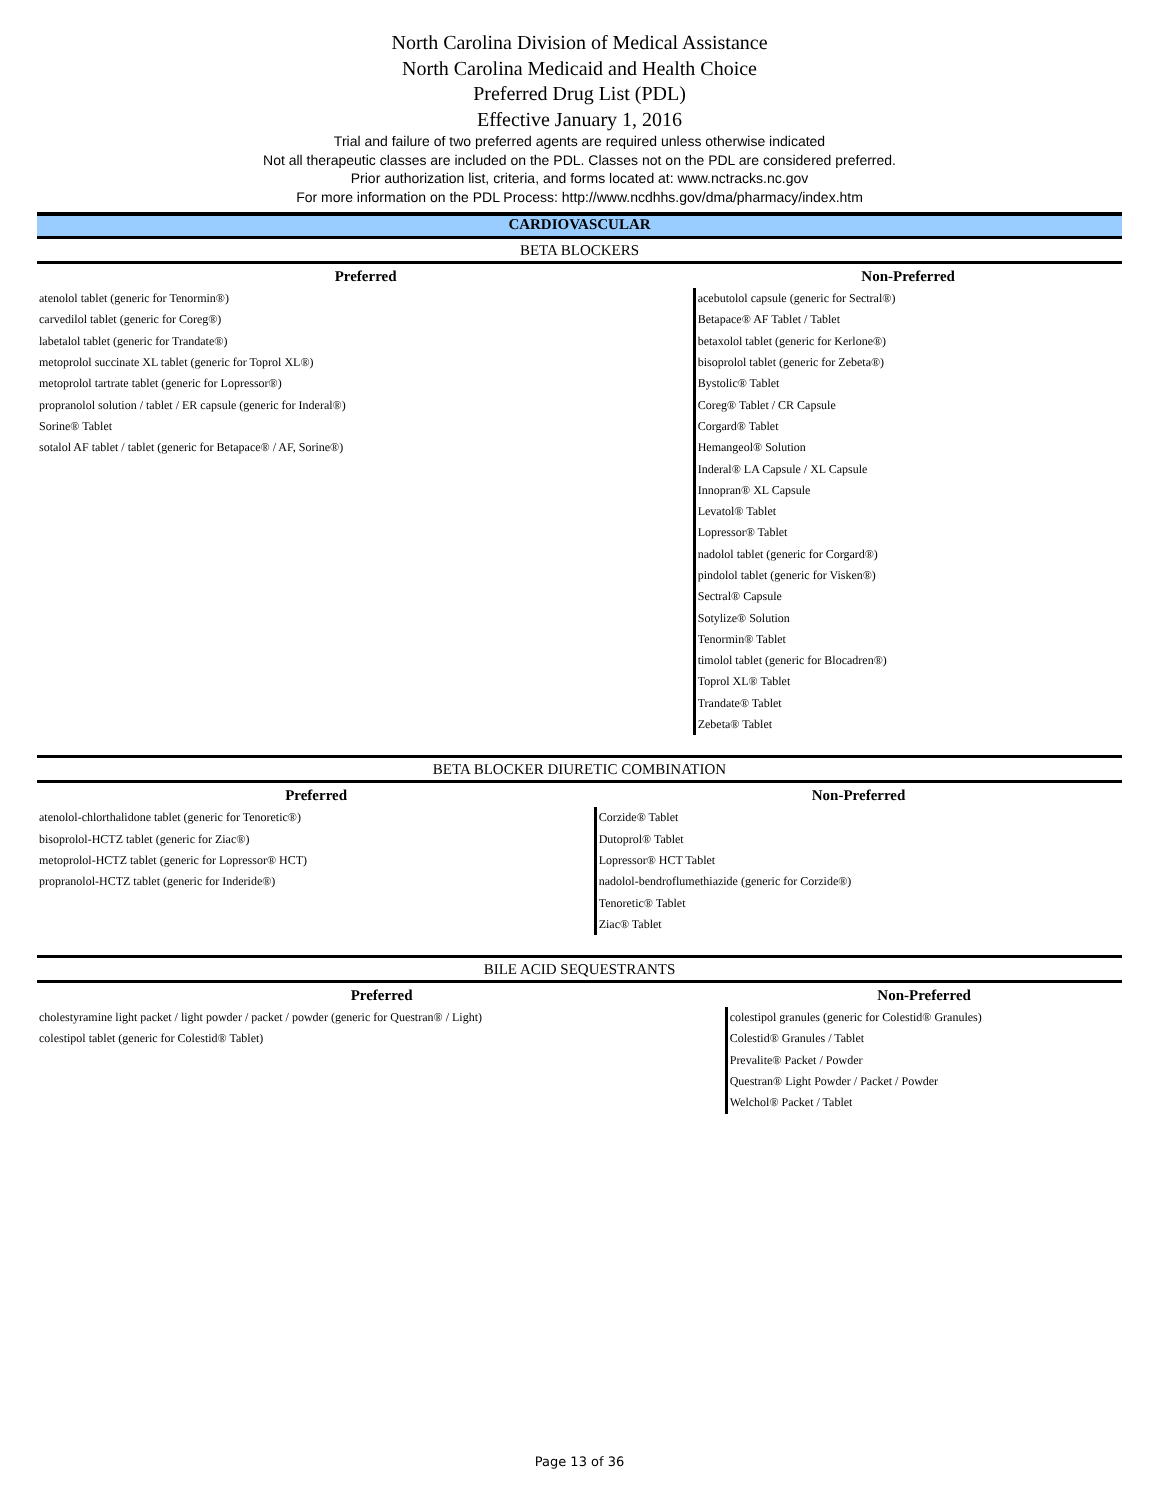North Carolina Division of Medical Assistance
North Carolina Medicaid and Health Choice
Preferred Drug List (PDL)
Effective January 1, 2016
Trial and failure of two preferred agents are required unless otherwise indicated
Not all therapeutic classes are included on the PDL. Classes not on the PDL are considered preferred.
Prior authorization list, criteria, and forms located at: www.nctracks.nc.gov
For more information on the PDL Process: http://www.ncdhhs.gov/dma/pharmacy/index.htm
CARDIOVASCULAR
BETA BLOCKERS
| Preferred | Non-Preferred |
| --- | --- |
| atenolol tablet (generic for Tenormin®) | acebutolol capsule (generic for Sectral®) |
| carvedilol tablet (generic for Coreg®) | Betapace® AF Tablet / Tablet |
| labetalol tablet (generic for Trandate®) | betaxolol tablet (generic for Kerlone®) |
| metoprolol succinate XL tablet (generic for Toprol XL®) | bisoprolol tablet (generic for Zebeta®) |
| metoprolol tartrate tablet (generic for Lopressor®) | Bystolic® Tablet |
| propranolol solution / tablet / ER capsule (generic for Inderal®) | Coreg® Tablet / CR Capsule |
| Sorine® Tablet | Corgard® Tablet |
| sotalol AF tablet / tablet (generic for Betapace® / AF, Sorine®) | Hemangeol® Solution |
| | Inderal® LA Capsule / XL Capsule |
| | Innopran® XL Capsule |
| | Levatol® Tablet |
| | Lopressor® Tablet |
| | nadolol tablet (generic for Corgard®) |
| | pindolol tablet (generic for Visken®) |
| | Sectral® Capsule |
| | Sotylize® Solution |
| | Tenormin® Tablet |
| | timolol tablet (generic for Blocadren®) |
| | Toprol XL® Tablet |
| | Trandate® Tablet |
| | Zebeta® Tablet |
BETA BLOCKER DIURETIC COMBINATION
| Preferred | Non-Preferred |
| --- | --- |
| atenolol-chlorthalidone tablet (generic for Tenoretic®) | Corzide® Tablet |
| bisoprolol-HCTZ tablet (generic for Ziac®) | Dutoprol® Tablet |
| metoprolol-HCTZ tablet (generic for Lopressor® HCT) | Lopressor® HCT Tablet |
| propranolol-HCTZ tablet (generic for Inderide®) | nadolol-bendroflumethiazide (generic for Corzide®) |
| | Tenoretic® Tablet |
| | Ziac® Tablet |
BILE ACID SEQUESTRANTS
| Preferred | Non-Preferred |
| --- | --- |
| cholestyramine light packet / light powder / packet / powder (generic for Questran® / Light) | colestipol granules (generic for Colestid® Granules) |
| colestipol tablet (generic for Colestid® Tablet) | Colestid® Granules / Tablet |
| | Prevalite® Packet / Powder |
| | Questran® Light Powder / Packet / Powder |
| | Welchol® Packet / Tablet |
Page 13 of 36